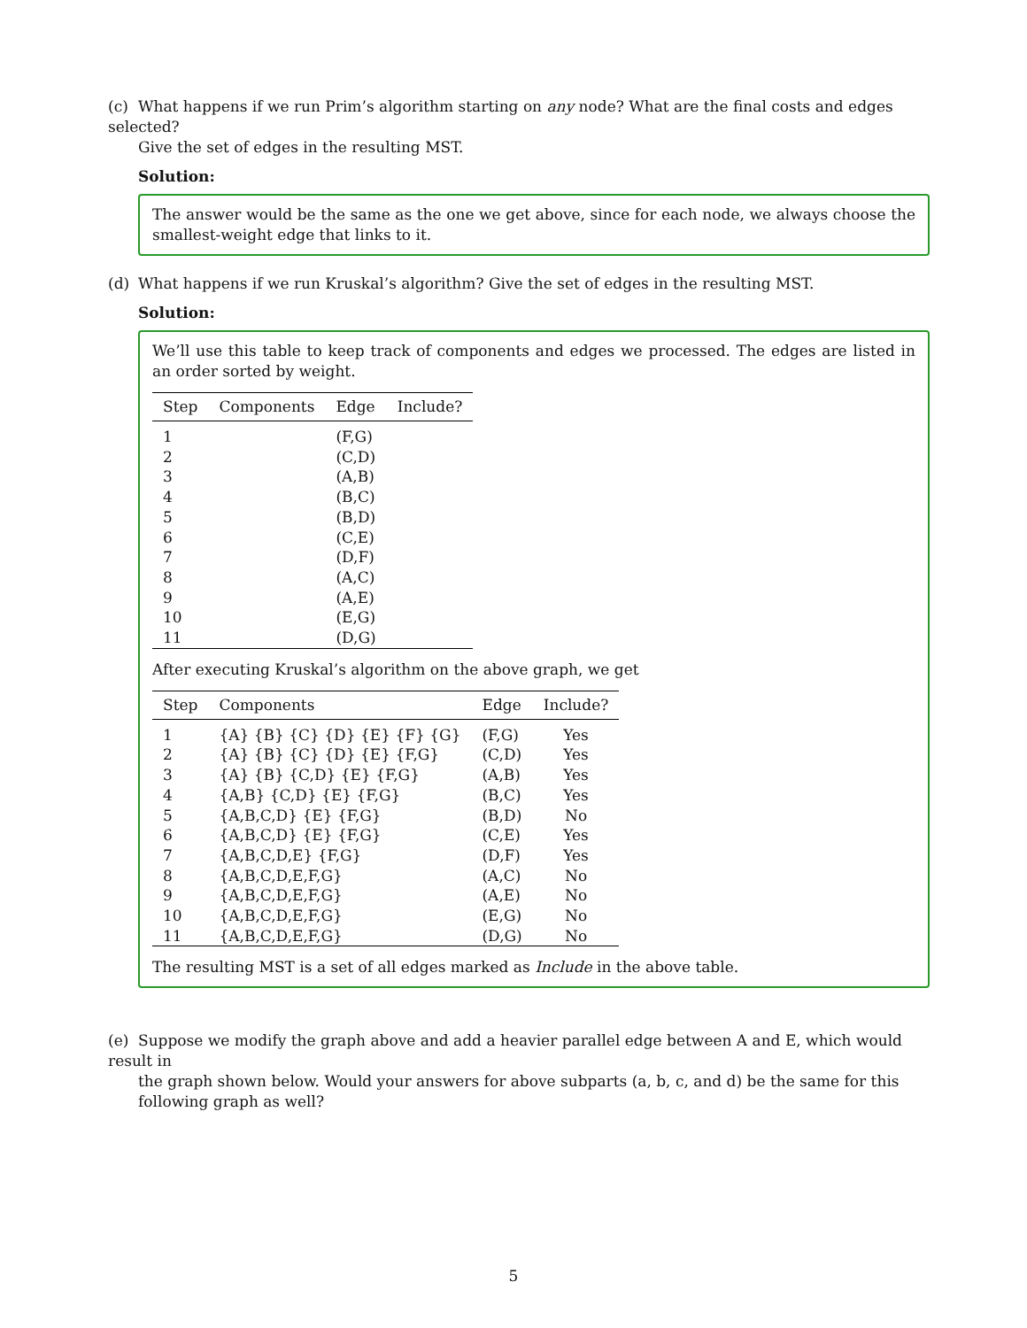(c) What happens if we run Prim’s algorithm starting on any node? What are the final costs and edges selected?
Give the set of edges in the resulting MST.
Solution:
The answer would be the same as the one we get above, since for each node, we always choose the smallest-weight edge that links to it.
(d) What happens if we run Kruskal’s algorithm? Give the set of edges in the resulting MST.
Solution:
We’ll use this table to keep track of components and edges we processed. The edges are listed in an order sorted by weight.
| Step | Components | Edge | Include? |
| --- | --- | --- | --- |
| 1 | | (F,G) | |
| 2 | | (C,D) | |
| 3 | | (A,B) | |
| 4 | | (B,C) | |
| 5 | | (B,D) | |
| 6 | | (C,E) | |
| 7 | | (D,F) | |
| 8 | | (A,C) | |
| 9 | | (A,E) | |
| 10 | | (E,G) | |
| 11 | | (D,G) | |
After executing Kruskal’s algorithm on the above graph, we get
| Step | Components | Edge | Include? |
| --- | --- | --- | --- |
| 1 | {A} {B} {C} {D} {E} {F} {G} | (F,G) | Yes |
| 2 | {A} {B} {C} {D} {E} {F,G} | (C,D) | Yes |
| 3 | {A} {B} {C,D} {E} {F,G} | (A,B) | Yes |
| 4 | {A,B} {C,D} {E} {F,G} | (B,C) | Yes |
| 5 | {A,B,C,D} {E} {F,G} | (B,D) | No |
| 6 | {A,B,C,D} {E} {F,G} | (C,E) | Yes |
| 7 | {A,B,C,D,E} {F,G} | (D,F) | Yes |
| 8 | {A,B,C,D,E,F,G} | (A,C) | No |
| 9 | {A,B,C,D,E,F,G} | (A,E) | No |
| 10 | {A,B,C,D,E,F,G} | (E,G) | No |
| 11 | {A,B,C,D,E,F,G} | (D,G) | No |
The resulting MST is a set of all edges marked as Include in the above table.
(e) Suppose we modify the graph above and add a heavier parallel edge between A and E, which would result in
the graph shown below. Would your answers for above subparts (a, b, c, and d) be the same for this following graph as well?
5